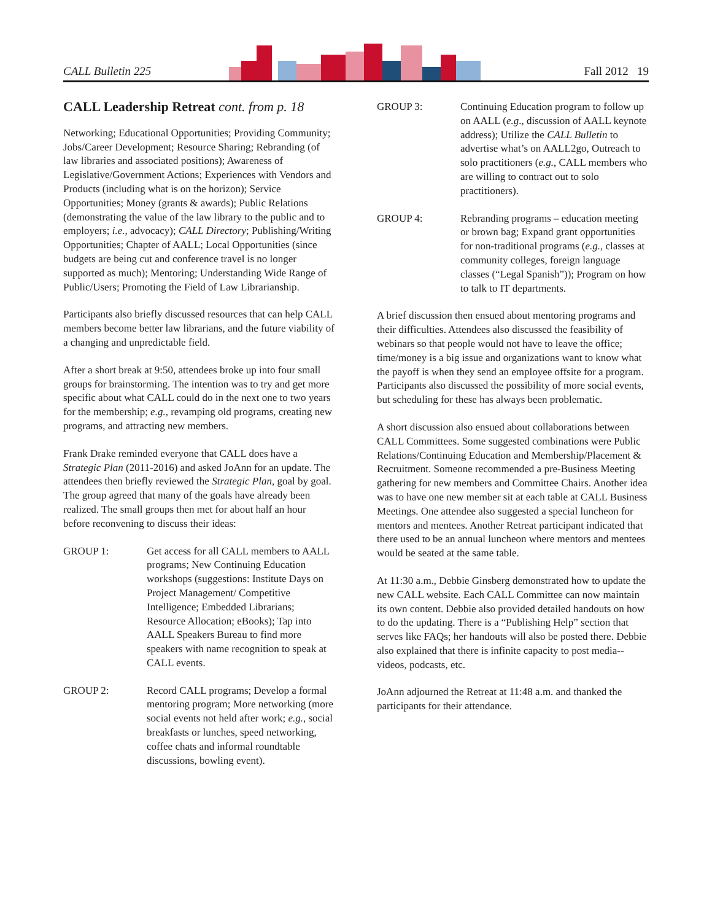CALL Bulletin 225 Fall 2012 19
CALL Leadership Retreat cont. from p. 18
Networking; Educational Opportunities; Providing Community; Jobs/Career Development; Resource Sharing; Rebranding (of law libraries and associated positions); Awareness of Legislative/Government Actions; Experiences with Vendors and Products (including what is on the horizon); Service Opportunities; Money (grants & awards); Public Relations (demonstrating the value of the law library to the public and to employers; i.e., advocacy); CALL Directory; Publishing/Writing Opportunities; Chapter of AALL; Local Opportunities (since budgets are being cut and conference travel is no longer supported as much); Mentoring; Understanding Wide Range of Public/Users; Promoting the Field of Law Librarianship.
Participants also briefly discussed resources that can help CALL members become better law librarians, and the future viability of a changing and unpredictable field.
After a short break at 9:50, attendees broke up into four small groups for brainstorming. The intention was to try and get more specific about what CALL could do in the next one to two years for the membership; e.g., revamping old programs, creating new programs, and attracting new members.
Frank Drake reminded everyone that CALL does have a Strategic Plan (2011-2016) and asked JoAnn for an update. The attendees then briefly reviewed the Strategic Plan, goal by goal. The group agreed that many of the goals have already been realized. The small groups then met for about half an hour before reconvening to discuss their ideas:
GROUP 1: Get access for all CALL members to AALL programs; New Continuing Education workshops (suggestions: Institute Days on Project Management/ Competitive Intelligence; Embedded Librarians; Resource Allocation; eBooks); Tap into AALL Speakers Bureau to find more speakers with name recognition to speak at CALL events.
GROUP 2: Record CALL programs; Develop a formal mentoring program; More networking (more social events not held after work; e.g., social breakfasts or lunches, speed networking, coffee chats and informal roundtable discussions, bowling event).
GROUP 3: Continuing Education program to follow up on AALL (e.g., discussion of AALL keynote address); Utilize the CALL Bulletin to advertise what’s on AALL2go, Outreach to solo practitioners (e.g., CALL members who are willing to contract out to solo practitioners).
GROUP 4: Rebranding programs – education meeting or brown bag; Expand grant opportunities for non-traditional programs (e.g., classes at community colleges, foreign language classes (“Legal Spanish”)); Program on how to talk to IT departments.
A brief discussion then ensued about mentoring programs and their difficulties. Attendees also discussed the feasibility of webinars so that people would not have to leave the office; time/money is a big issue and organizations want to know what the payoff is when they send an employee offsite for a program. Participants also discussed the possibility of more social events, but scheduling for these has always been problematic.
A short discussion also ensued about collaborations between CALL Committees. Some suggested combinations were Public Relations/Continuing Education and Membership/Placement & Recruitment. Someone recommended a pre-Business Meeting gathering for new members and Committee Chairs. Another idea was to have one new member sit at each table at CALL Business Meetings. One attendee also suggested a special luncheon for mentors and mentees. Another Retreat participant indicated that there used to be an annual luncheon where mentors and mentees would be seated at the same table.
At 11:30 a.m., Debbie Ginsberg demonstrated how to update the new CALL website. Each CALL Committee can now maintain its own content. Debbie also provided detailed handouts on how to do the updating. There is a “Publishing Help” section that serves like FAQs; her handouts will also be posted there. Debbie also explained that there is infinite capacity to post media--videos, podcasts, etc.
JoAnn adjourned the Retreat at 11:48 a.m. and thanked the participants for their attendance.